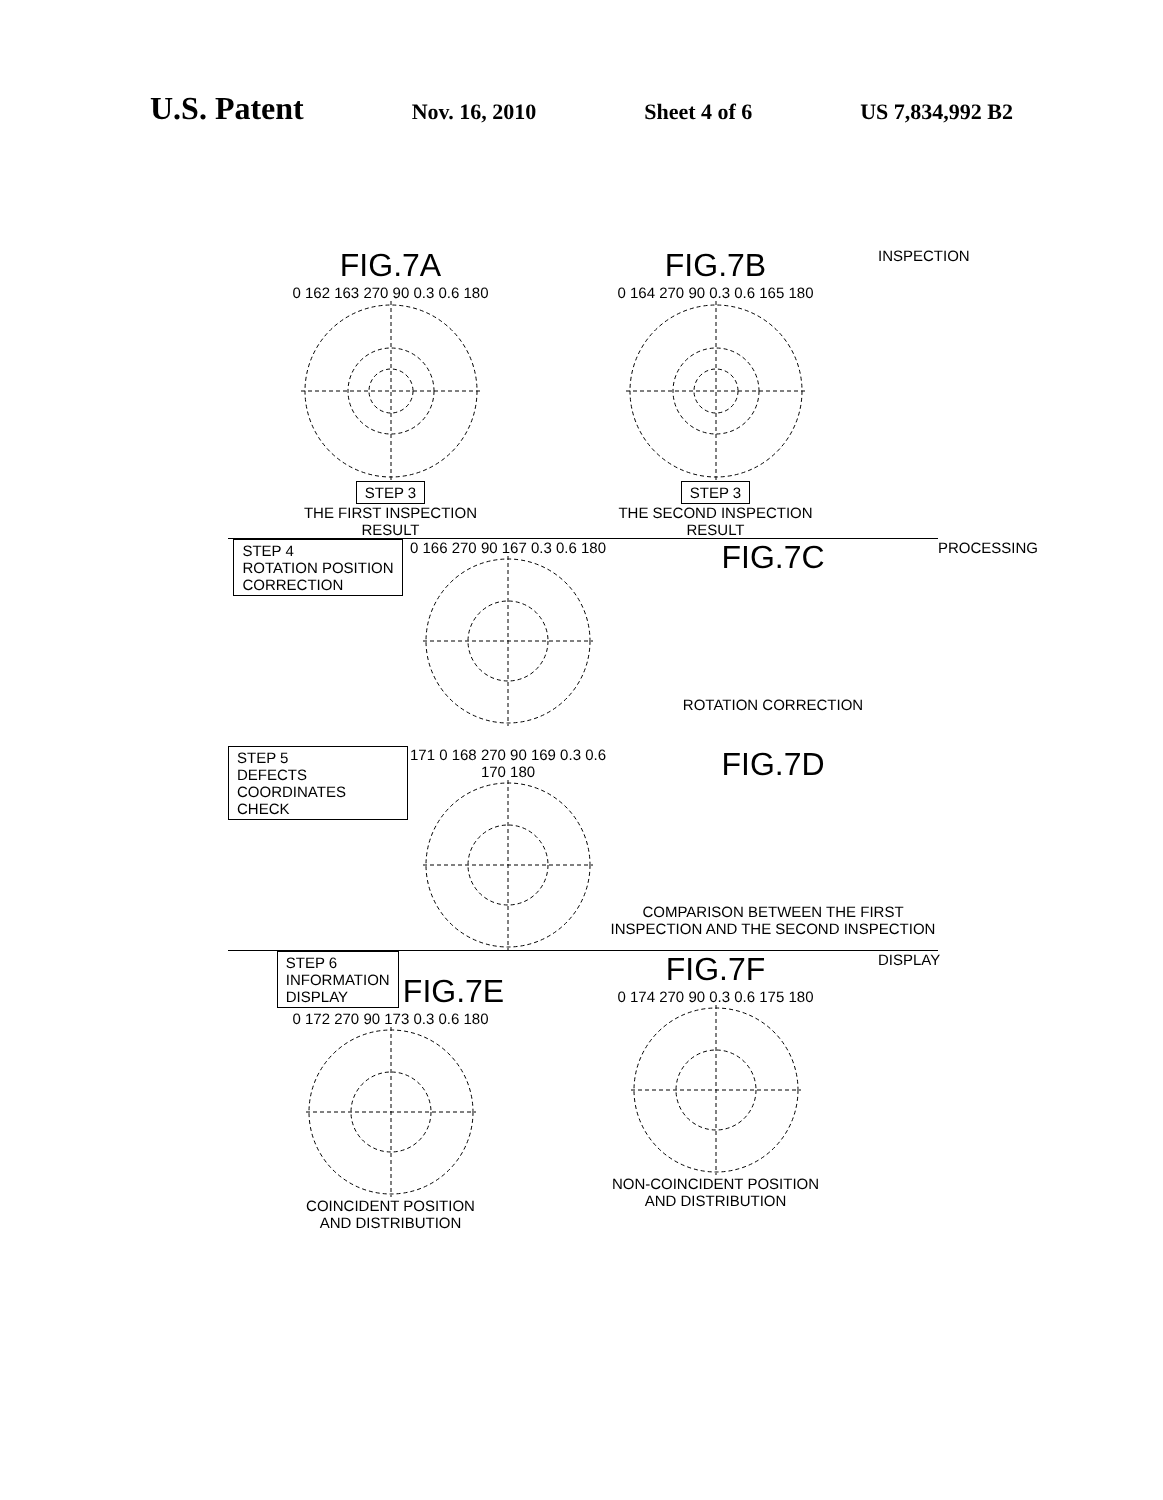U.S. Patent Nov. 16, 2010 Sheet 4 of 6 US 7,834,992 B2
FIG.7A
0 162 163 270 90 0.3 0.6 180
STEP 3
THE FIRST INSPECTION
RESULT
FIG.7B
0 164 270 90 0.3 0.6 165 180
STEP 3
THE SECOND INSPECTION
RESULT
INSPECTION
STEP 4
ROTATION POSITION
CORRECTION
0 166 270 90 167 0.3 0.6 180
FIG.7C
ROTATION CORRECTION
PROCESSING
STEP 5
DEFECTS
COORDINATES CHECK
171 0 168 270 90 169 0.3 0.6 170 180
FIG.7D
COMPARISON BETWEEN THE FIRST
INSPECTION AND THE SECOND INSPECTION
STEP 6
INFORMATION
DISPLAY
FIG.7E
0 172 270 90 173 0.3 0.6 180
COINCIDENT POSITION
AND DISTRIBUTION
FIG.7F
0 174 270 90 0.3 0.6 175 180
NON-COINCIDENT POSITION
AND DISTRIBUTION
DISPLAY